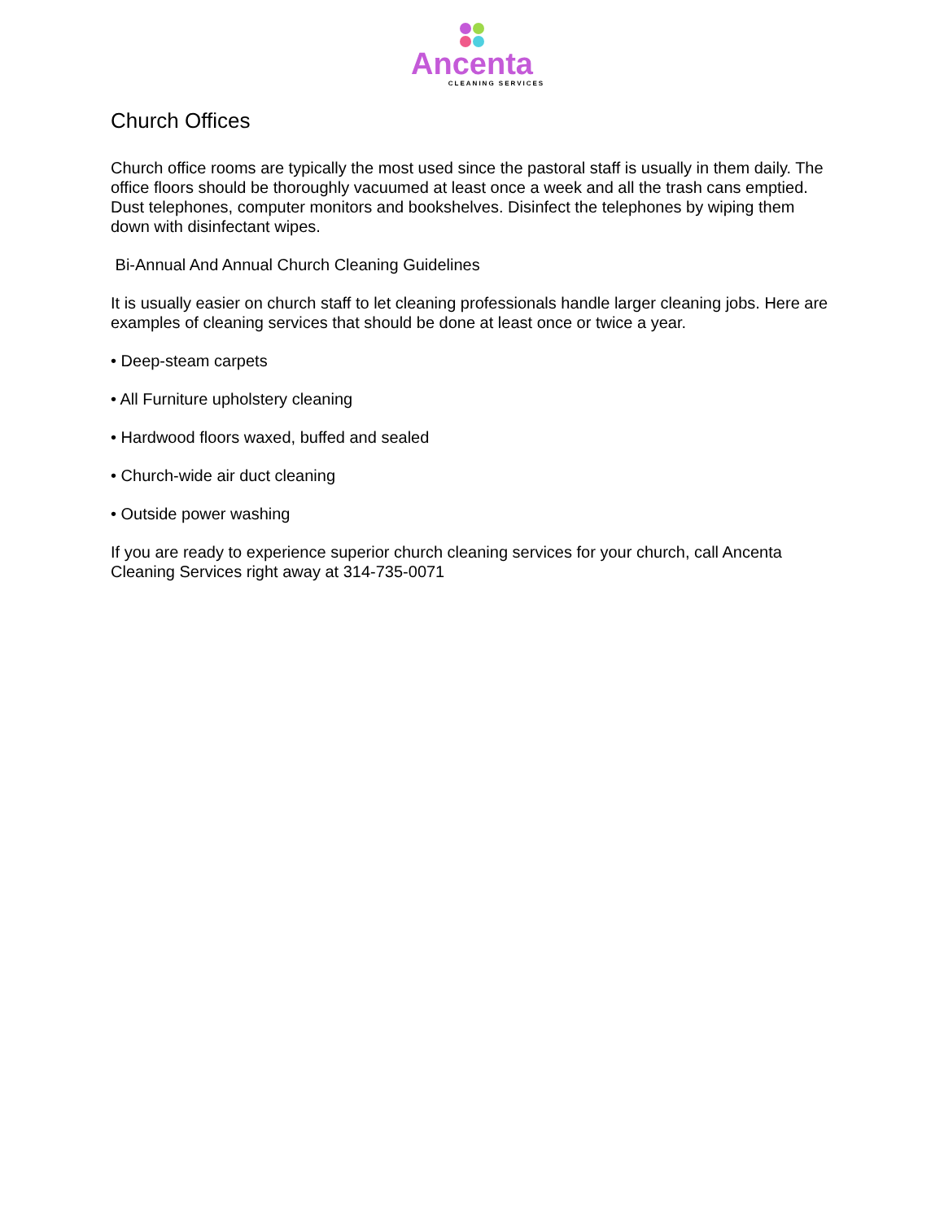Ancenta
CLEANING SERVICES
Church Offices
Church office rooms are typically the most used since the pastoral staff is usually in them daily. The office floors should be thoroughly vacuumed at least once a week and all the trash cans emptied. Dust telephones, computer monitors and bookshelves. Disinfect the telephones by wiping them down with disinfectant wipes.
Bi-Annual And Annual Church Cleaning Guidelines
It is usually easier on church staff to let cleaning professionals handle larger cleaning jobs. Here are examples of cleaning services that should be done at least once or twice a year.
• Deep-steam carpets
• All Furniture upholstery cleaning
• Hardwood floors waxed, buffed and sealed
• Church-wide air duct cleaning
• Outside power washing
If you are ready to experience superior church cleaning services for your church, call Ancenta Cleaning Services right away at 314-735-0071